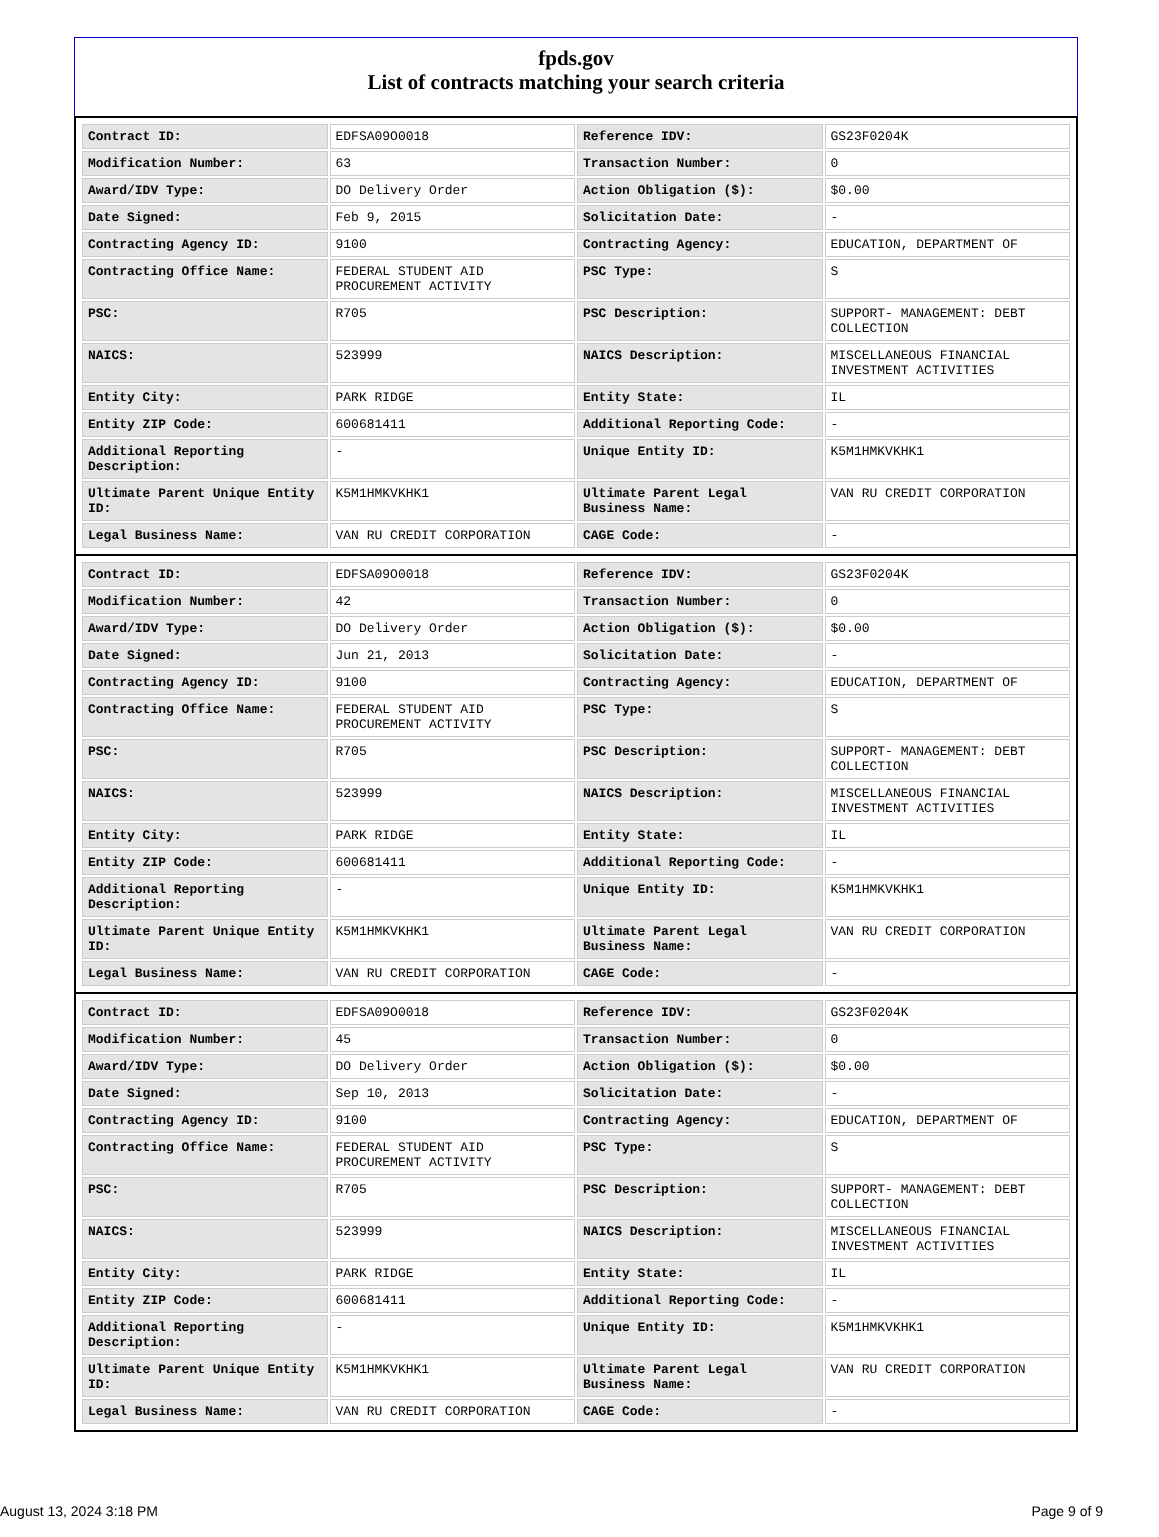fpds.gov
List of contracts matching your search criteria
| Contract ID: | EDFSA09O0018 | Reference IDV: | GS23F0204K |
| Modification Number: | 63 | Transaction Number: | 0 |
| Award/IDV Type: | DO Delivery Order | Action Obligation ($): | $0.00 |
| Date Signed: | Feb 9, 2015 | Solicitation Date: | - |
| Contracting Agency ID: | 9100 | Contracting Agency: | EDUCATION, DEPARTMENT OF |
| Contracting Office Name: | FEDERAL STUDENT AID PROCUREMENT ACTIVITY | PSC Type: | S |
| PSC: | R705 | PSC Description: | SUPPORT- MANAGEMENT: DEBT COLLECTION |
| NAICS: | 523999 | NAICS Description: | MISCELLANEOUS FINANCIAL INVESTMENT ACTIVITIES |
| Entity City: | PARK RIDGE | Entity State: | IL |
| Entity ZIP Code: | 600681411 | Additional Reporting Code: | - |
| Additional Reporting Description: | - | Unique Entity ID: | K5M1HMKVKHK1 |
| Ultimate Parent Unique Entity ID: | K5M1HMKVKHK1 | Ultimate Parent Legal Business Name: | VAN RU CREDIT CORPORATION |
| Legal Business Name: | VAN RU CREDIT CORPORATION | CAGE Code: | - |
| Contract ID: | EDFSA09O0018 | Reference IDV: | GS23F0204K |
| Modification Number: | 42 | Transaction Number: | 0 |
| Award/IDV Type: | DO Delivery Order | Action Obligation ($): | $0.00 |
| Date Signed: | Jun 21, 2013 | Solicitation Date: | - |
| Contracting Agency ID: | 9100 | Contracting Agency: | EDUCATION, DEPARTMENT OF |
| Contracting Office Name: | FEDERAL STUDENT AID PROCUREMENT ACTIVITY | PSC Type: | S |
| PSC: | R705 | PSC Description: | SUPPORT- MANAGEMENT: DEBT COLLECTION |
| NAICS: | 523999 | NAICS Description: | MISCELLANEOUS FINANCIAL INVESTMENT ACTIVITIES |
| Entity City: | PARK RIDGE | Entity State: | IL |
| Entity ZIP Code: | 600681411 | Additional Reporting Code: | - |
| Additional Reporting Description: | - | Unique Entity ID: | K5M1HMKVKHK1 |
| Ultimate Parent Unique Entity ID: | K5M1HMKVKHK1 | Ultimate Parent Legal Business Name: | VAN RU CREDIT CORPORATION |
| Legal Business Name: | VAN RU CREDIT CORPORATION | CAGE Code: | - |
| Contract ID: | EDFSA09O0018 | Reference IDV: | GS23F0204K |
| Modification Number: | 45 | Transaction Number: | 0 |
| Award/IDV Type: | DO Delivery Order | Action Obligation ($): | $0.00 |
| Date Signed: | Sep 10, 2013 | Solicitation Date: | - |
| Contracting Agency ID: | 9100 | Contracting Agency: | EDUCATION, DEPARTMENT OF |
| Contracting Office Name: | FEDERAL STUDENT AID PROCUREMENT ACTIVITY | PSC Type: | S |
| PSC: | R705 | PSC Description: | SUPPORT- MANAGEMENT: DEBT COLLECTION |
| NAICS: | 523999 | NAICS Description: | MISCELLANEOUS FINANCIAL INVESTMENT ACTIVITIES |
| Entity City: | PARK RIDGE | Entity State: | IL |
| Entity ZIP Code: | 600681411 | Additional Reporting Code: | - |
| Additional Reporting Description: | - | Unique Entity ID: | K5M1HMKVKHK1 |
| Ultimate Parent Unique Entity ID: | K5M1HMKVKHK1 | Ultimate Parent Legal Business Name: | VAN RU CREDIT CORPORATION |
| Legal Business Name: | VAN RU CREDIT CORPORATION | CAGE Code: | - |
August 13, 2024 3:18 PM Page 9 of 9